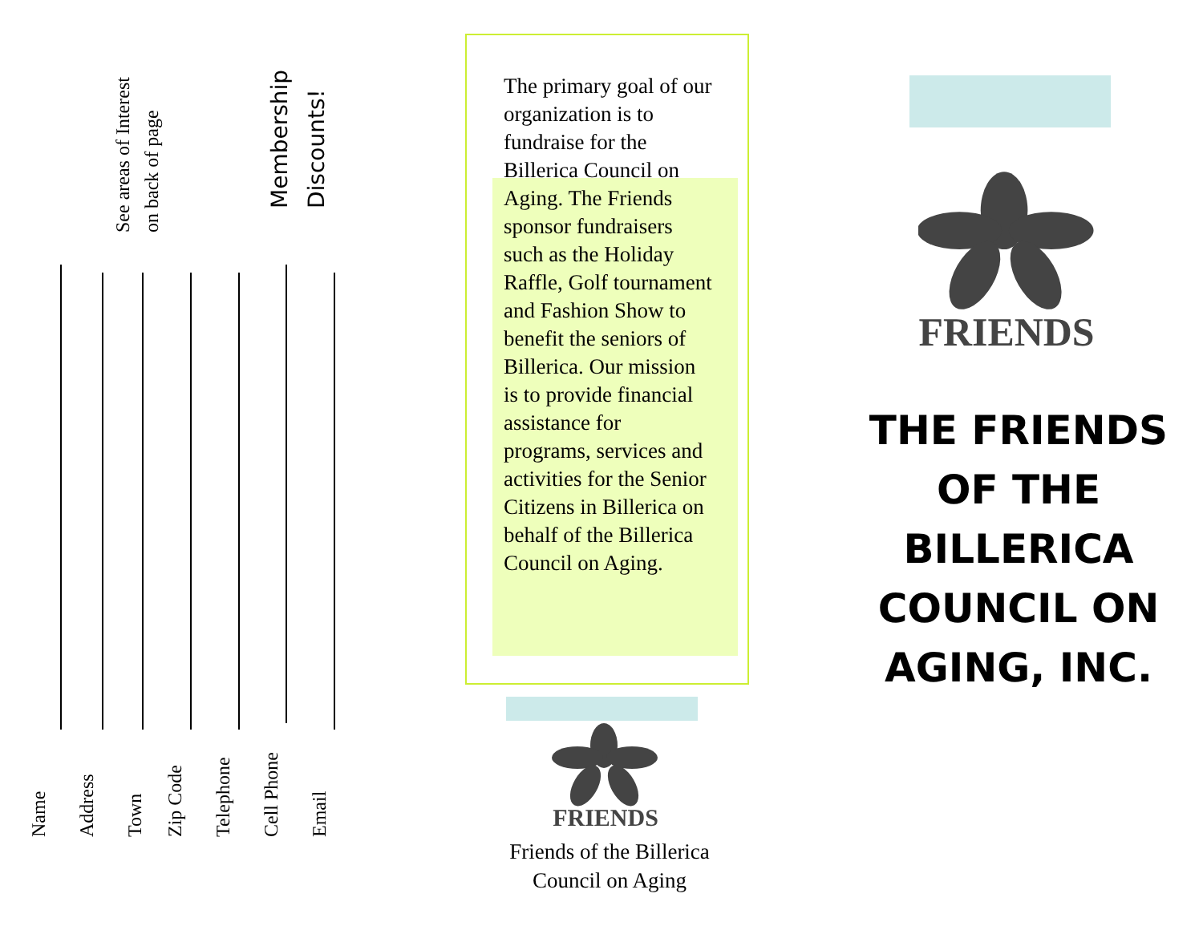See areas of Interest on back of page
Membership Discounts!
Name
Address
Town
Zip Code
Telephone
Cell Phone
Email
The primary goal of our organization is to fundraise for the Billerica Council on Aging. The Friends sponsor fundraisers such as the Holiday Raffle, Golf tournament and Fashion Show to benefit the seniors of Billerica. Our mission is to provide financial assistance for programs, services and activities for the Senior Citizens in Billerica on behalf of the Billerica Council on Aging.
FRIENDS
Friends of the Billerica Council on Aging
FRIENDS
THE FRIENDS OF THE BILLERICA COUNCIL ON AGING, INC.